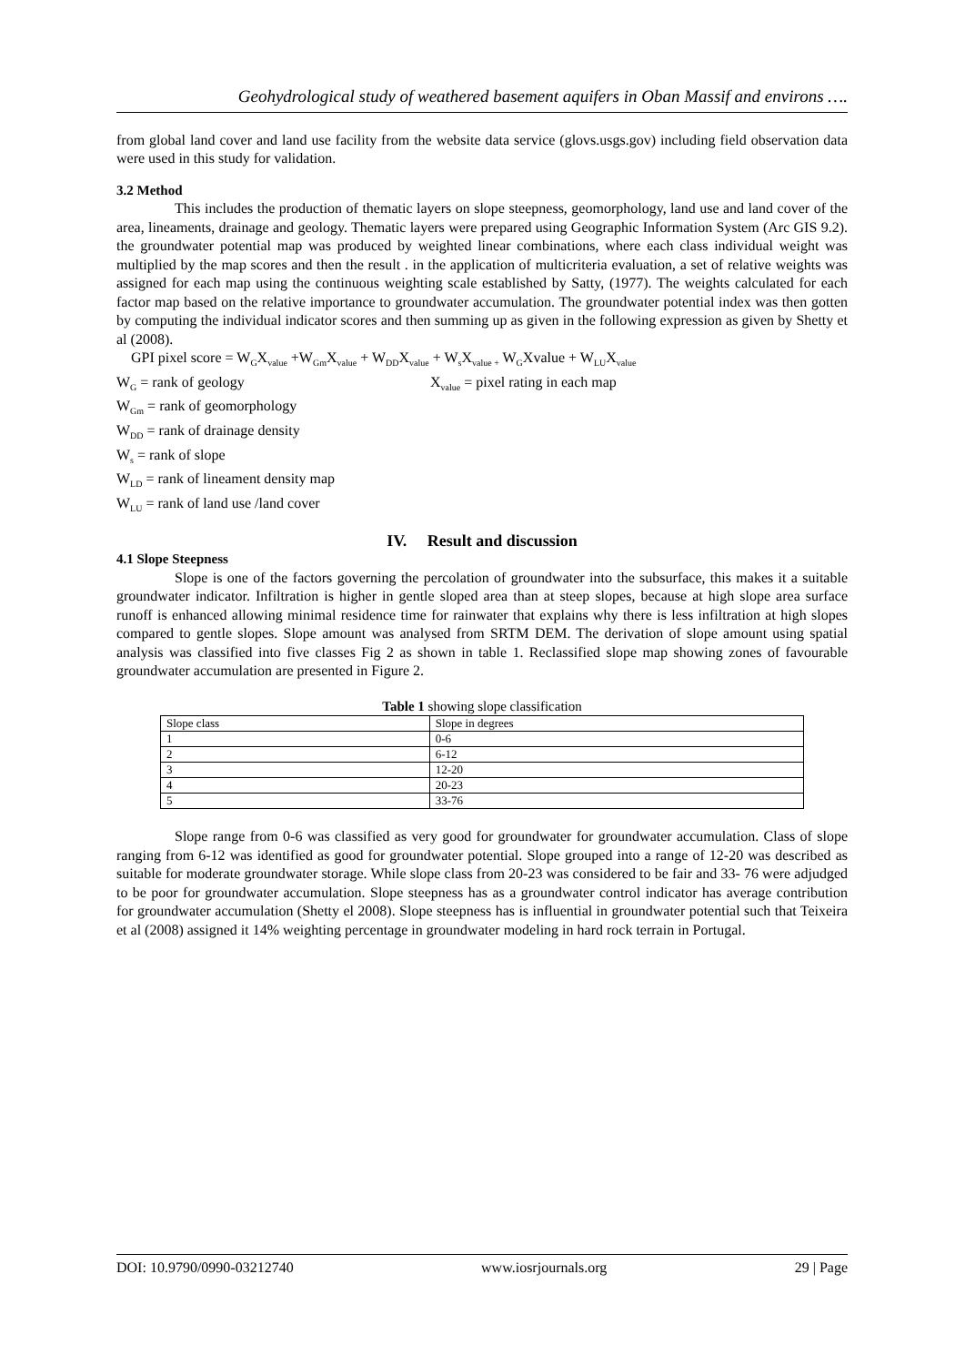Geohydrological study of weathered basement aquifers in Oban Massif and environs ….
from global land cover and land use facility from the website data service (glovs.usgs.gov) including field observation data were used in this study for validation.
3.2 Method
This includes the production of thematic layers on slope steepness, geomorphology, land use and land cover of the area, lineaments, drainage and geology. Thematic layers were prepared using Geographic Information System (Arc GIS 9.2). the groundwater potential map was produced by weighted linear combinations, where each class individual weight was multiplied by the map scores and then the result . in the application of multicriteria evaluation, a set of relative weights was assigned for each map using the continuous weighting scale established by Satty, (1977). The weights calculated for each factor map based on the relative importance to groundwater accumulation. The groundwater potential index was then gotten by computing the individual indicator scores and then summing up as given in the following expression as given by Shetty et al (2008).
GPI pixel score = W<sub>G</sub>X<sub>value</sub> +W<sub>Gm</sub>X<sub>value</sub> + W<sub>DD</sub>X<sub>value</sub> + W<sub>s</sub>X<sub>value +</sub> W<sub>G</sub>Xvalue + W<sub>LU</sub>X<sub>value</sub>
W<sub>G</sub> = rank of geology X<sub>value</sub> = pixel rating in each map
W<sub>Gm</sub> = rank of geomorphology
W<sub>DD</sub> = rank of drainage density
W<sub>s</sub> = rank of slope
W<sub>LD</sub> = rank of lineament density map
W<sub>LU</sub> = rank of land use /land cover
IV. Result and discussion
4.1 Slope Steepness
Slope is one of the factors governing the percolation of groundwater into the subsurface, this makes it a suitable groundwater indicator. Infiltration is higher in gentle sloped area than at steep slopes, because at high slope area surface runoff is enhanced allowing minimal residence time for rainwater that explains why there is less infiltration at high slopes compared to gentle slopes. Slope amount was analysed from SRTM DEM. The derivation of slope amount using spatial analysis was classified into five classes Fig 2 as shown in table 1. Reclassified slope map showing zones of favourable groundwater accumulation are presented in Figure 2.
Table 1 showing slope classification
| Slope class | Slope in degrees |
| 1 | 0-6 |
| 2 | 6-12 |
| 3 | 12-20 |
| 4 | 20-23 |
| 5 | 33-76 |
Slope range from 0-6 was classified as very good for groundwater for groundwater accumulation. Class of slope ranging from 6-12 was identified as good for groundwater potential. Slope grouped into a range of 12-20 was described as suitable for moderate groundwater storage. While slope class from 20-23 was considered to be fair and 33- 76 were adjudged to be poor for groundwater accumulation. Slope steepness has as a groundwater control indicator has average contribution for groundwater accumulation (Shetty el 2008). Slope steepness has is influential in groundwater potential such that Teixeira et al (2008) assigned it 14% weighting percentage in groundwater modeling in hard rock terrain in Portugal.
DOI: 10.9790/0990-03212740 www.iosrjournals.org 29 | Page